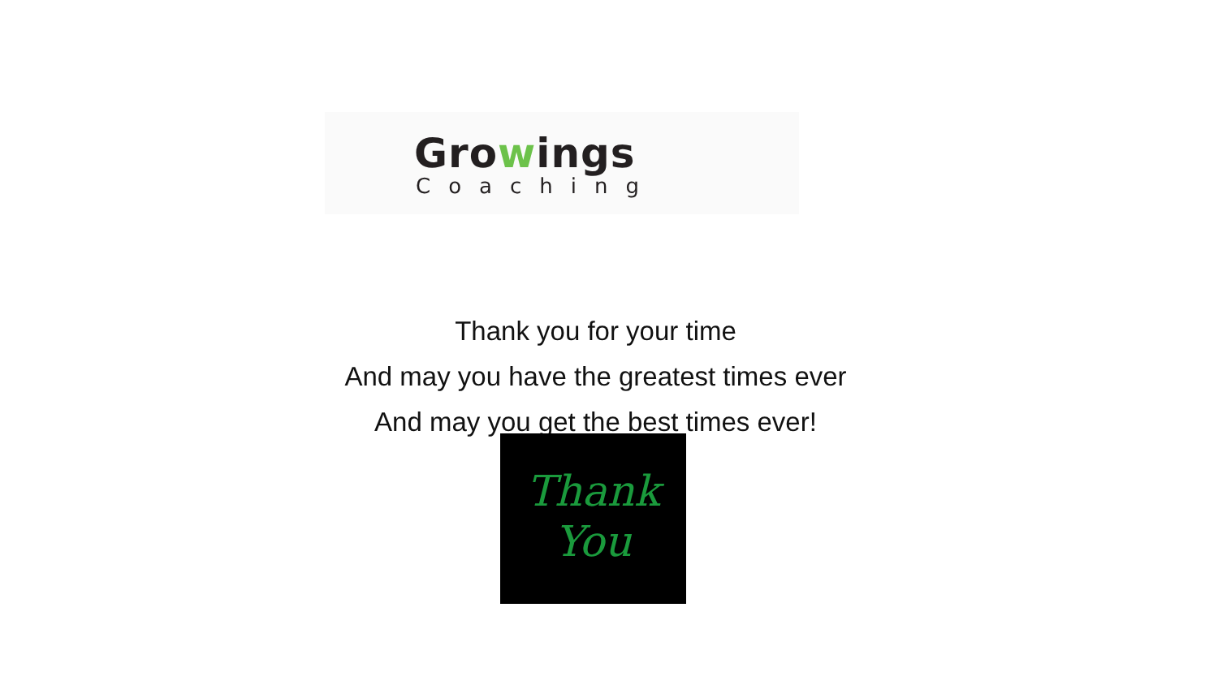Growings
Coaching
Thank you for your time
And may you have the greatest times ever
And may you get the best times ever!
Thank
You